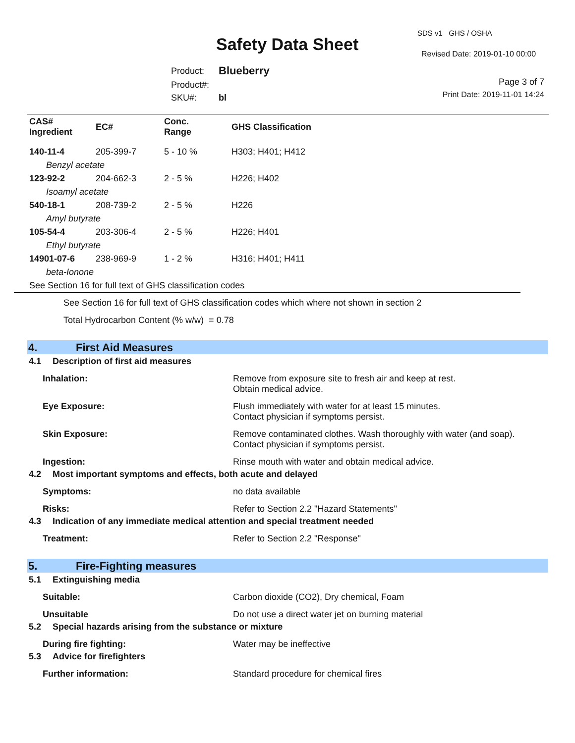Safety Data Sheet
SDS v1 GHS / OSHA
Revised Date: 2019-01-10 00:00
| Product: | Blueberry |
| Product#: | |
| SKU#: | bl |
Page 3 of 7
Print Date: 2019-11-01 14:24
| CAS# Ingredient | EC# | Conc. Range | GHS Classification |
| --- | --- | --- | --- |
| 140-11-4 | 205-399-7 | 5 - 10 % | H303; H401; H412 |
| Benzyl acetate | | | |
| 123-92-2 | 204-662-3 | 2 - 5 % | H226; H402 |
| Isoamyl acetate | | | |
| 540-18-1 | 208-739-2 | 2 - 5 % | H226 |
| Amyl butyrate | | | |
| 105-54-4 | 203-306-4 | 2 - 5 % | H226; H401 |
| Ethyl butyrate | | | |
| 14901-07-6 | 238-969-9 | 1 - 2 % | H316; H401; H411 |
| beta-Ionone | | | |
| See Section 16 for full text of GHS classification codes | | | |
See Section 16 for full text of GHS classification codes which where not shown in section 2
Total Hydrocarbon Content (% w/w) = 0.78
4. First Aid Measures
4.1 Description of first aid measures
Inhalation: Remove from exposure site to fresh air and keep at rest.
Obtain medical advice.
Eye Exposure: Flush immediately with water for at least 15 minutes.
Contact physician if symptoms persist.
Skin Exposure: Remove contaminated clothes. Wash thoroughly with water (and soap).
Contact physician if symptoms persist.
Ingestion: Rinse mouth with water and obtain medical advice.
4.2 Most important symptoms and effects, both acute and delayed
Symptoms: no data available
Risks: Refer to Section 2.2 "Hazard Statements"
4.3 Indication of any immediate medical attention and special treatment needed
Treatment: Refer to Section 2.2 "Response"
5. Fire-Fighting measures
5.1 Extinguishing media
Suitable: Carbon dioxide (CO2), Dry chemical, Foam
Unsuitable Do not use a direct water jet on burning material
5.2 Special hazards arising from the substance or mixture
During fire fighting: Water may be ineffective
5.3 Advice for firefighters
Further information: Standard procedure for chemical fires